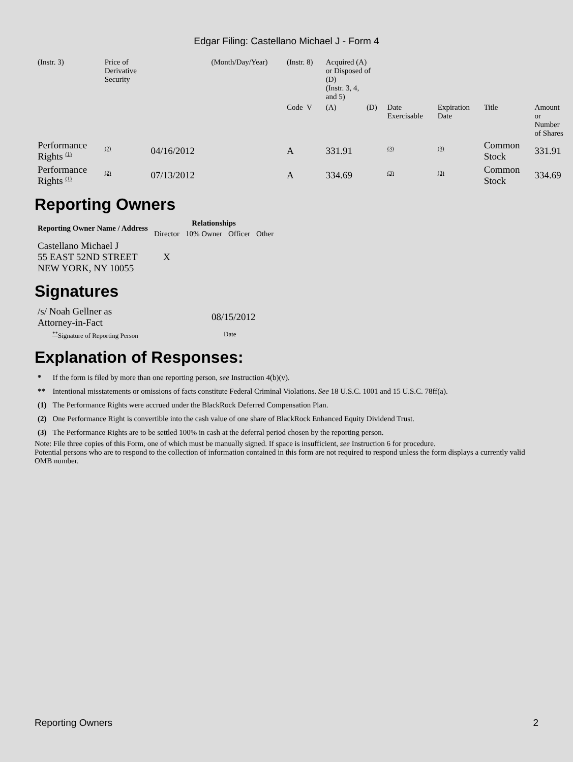Edgar Filing: Castellano Michael J - Form 4
| (Instr. 3) | Price of Derivative Security | | (Month/Day/Year) | (Instr. 8) | Acquired (A) or Disposed of (D) (Instr. 3, 4, and 5) | | | | | |
| | | | | Code V | (A) | (D) | Date Exercisable | Expiration Date | Title | Amount or Number of Shares |
| Performance Rights <sup>(1)</sup> | <sup>(2)</sup> | 04/16/2012 | | A | 331.91 | | <sup>(3)</sup> | <sup>(3)</sup> | Common Stock | 331.91 |
| Performance Rights <sup>(1)</sup> | <sup>(2)</sup> | 07/13/2012 | | A | 334.69 | | <sup>(3)</sup> | <sup>(3)</sup> | Common Stock | 334.69 |
Reporting Owners
| Reporting Owner Name / Address | Relationships | | | |
| --- | --- | --- | --- | --- |
| | Director | 10% Owner | Officer | Other |
| Castellano Michael J 55 EAST 52ND STREET NEW YORK, NY 10055 | X | | | |
Signatures
| /s/ Noah Gellner as Attorney-in-Fact | 08/15/2012 |
| <sup>**</sup> Signature of Reporting Person | Date |
Explanation of Responses:
| * | If the form is filed by more than one reporting person, see Instruction 4(b)(v). |
| ** | Intentional misstatements or omissions of facts constitute Federal Criminal Violations. See 18 U.S.C. 1001 and 15 U.S.C. 78ff(a). |
| (1) | The Performance Rights were accrued under the BlackRock Deferred Compensation Plan. |
| (2) | One Performance Right is convertible into the cash value of one share of BlackRock Enhanced Equity Dividend Trust. |
| (3) | The Performance Rights are to be settled 100% in cash at the deferral period chosen by the reporting person. |
Note: File three copies of this Form, one of which must be manually signed. If space is insufficient, see Instruction 6 for procedure.
Potential persons who are to respond to the collection of information contained in this form are not required to respond unless the form displays a currently valid OMB number.
Reporting Owners 2